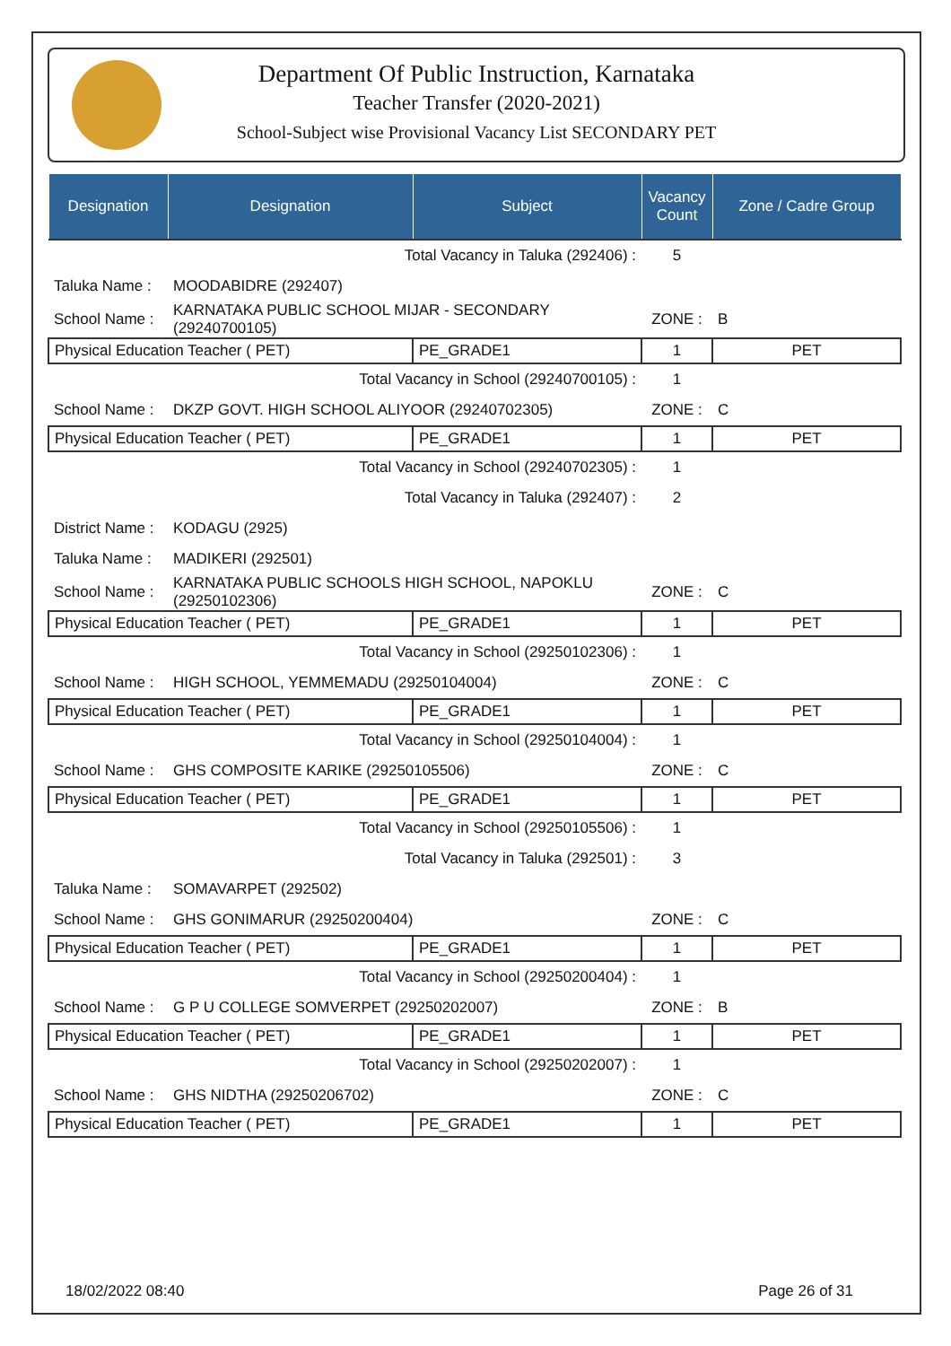Department Of Public Instruction, Karnataka
Teacher Transfer (2020-2021)
School-Subject wise Provisional Vacancy List SECONDARY PET
| Designation | Designation | Subject | Vacancy Count | Zone / Cadre Group |
| --- | --- | --- | --- | --- |
| Total Vacancy in Taluka (292406) : | | | 5 | |
| Taluka Name : | MOODABIDRE (292407) | | | |
| School Name : | KARNATAKA PUBLIC SCHOOL MIJAR - SECONDARY (29240700105) | | ZONE : | B |
| Physical Education Teacher ( PET) | | PE_GRADE1 | 1 | PET |
| Total Vacancy in School (29240700105) : | | | 1 | |
| School Name : | DKZP GOVT. HIGH SCHOOL ALIYOOR (29240702305) | | ZONE : | C |
| Physical Education Teacher ( PET) | | PE_GRADE1 | 1 | PET |
| Total Vacancy in School (29240702305) : | | | 1 | |
| Total Vacancy in Taluka (292407) : | | | 2 | |
| District Name : | KODAGU (2925) | | | |
| Taluka Name : | MADIKERI (292501) | | | |
| School Name : | KARNATAKA PUBLIC SCHOOLS HIGH SCHOOL, NAPOKLU (29250102306) | | ZONE : | C |
| Physical Education Teacher ( PET) | | PE_GRADE1 | 1 | PET |
| Total Vacancy in School (29250102306) : | | | 1 | |
| School Name : | HIGH SCHOOL, YEMMEMADU (29250104004) | | ZONE : | C |
| Physical Education Teacher ( PET) | | PE_GRADE1 | 1 | PET |
| Total Vacancy in School (29250104004) : | | | 1 | |
| School Name : | GHS COMPOSITE KARIKE (29250105506) | | ZONE : | C |
| Physical Education Teacher ( PET) | | PE_GRADE1 | 1 | PET |
| Total Vacancy in School (29250105506) : | | | 1 | |
| Total Vacancy in Taluka (292501) : | | | 3 | |
| Taluka Name : | SOMAVARPET (292502) | | | |
| School Name : | GHS GONIMARUR (29250200404) | | ZONE : | C |
| Physical Education Teacher ( PET) | | PE_GRADE1 | 1 | PET |
| Total Vacancy in School (29250200404) : | | | 1 | |
| School Name : | G P U COLLEGE SOMVERPET (29250202007) | | ZONE : | B |
| Physical Education Teacher ( PET) | | PE_GRADE1 | 1 | PET |
| Total Vacancy in School (29250202007) : | | | 1 | |
| School Name : | GHS NIDTHA (29250206702) | | ZONE : | C |
| Physical Education Teacher ( PET) | | PE_GRADE1 | 1 | PET |
18/02/2022 08:40 Page 26 of 31